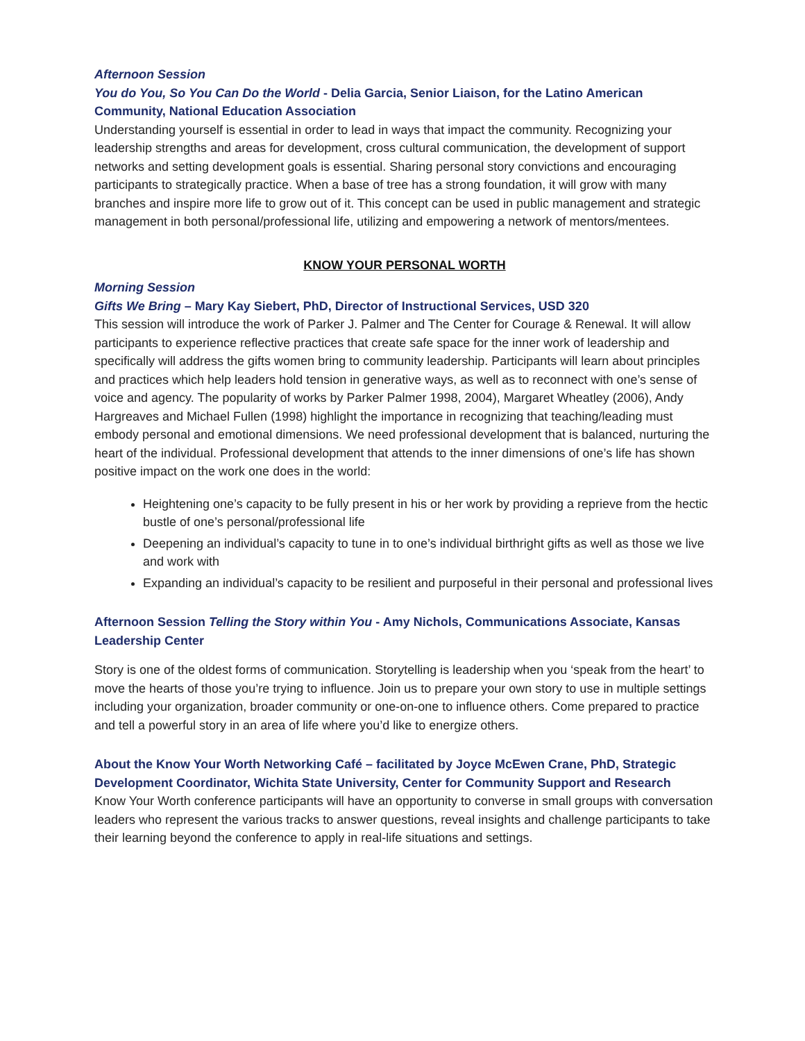Afternoon Session
You do You, So You Can Do the World - Delia Garcia, Senior Liaison, for the Latino American Community, National Education Association
Understanding yourself is essential in order to lead in ways that impact the community. Recognizing your leadership strengths and areas for development, cross cultural communication, the development of support networks and setting development goals is essential. Sharing personal story convictions and encouraging participants to strategically practice. When a base of tree has a strong foundation, it will grow with many branches and inspire more life to grow out of it. This concept can be used in public management and strategic management in both personal/professional life, utilizing and empowering a network of mentors/mentees.
KNOW YOUR PERSONAL WORTH
Morning Session
Gifts We Bring – Mary Kay Siebert, PhD, Director of Instructional Services, USD 320
This session will introduce the work of Parker J. Palmer and The Center for Courage & Renewal. It will allow participants to experience reflective practices that create safe space for the inner work of leadership and specifically will address the gifts women bring to community leadership. Participants will learn about principles and practices which help leaders hold tension in generative ways, as well as to reconnect with one’s sense of voice and agency. The popularity of works by Parker Palmer 1998, 2004), Margaret Wheatley (2006), Andy Hargreaves and Michael Fullen (1998) highlight the importance in recognizing that teaching/leading must embody personal and emotional dimensions. We need professional development that is balanced, nurturing the heart of the individual. Professional development that attends to the inner dimensions of one’s life has shown positive impact on the work one does in the world:
Heightening one’s capacity to be fully present in his or her work by providing a reprieve from the hectic bustle of one’s personal/professional life
Deepening an individual’s capacity to tune in to one’s individual birthright gifts as well as those we live and work with
Expanding an individual’s capacity to be resilient and purposeful in their personal and professional lives
Afternoon Session Telling the Story within You - Amy Nichols, Communications Associate, Kansas Leadership Center
Story is one of the oldest forms of communication. Storytelling is leadership when you ‘speak from the heart’ to move the hearts of those you’re trying to influence. Join us to prepare your own story to use in multiple settings including your organization, broader community or one-on-one to influence others. Come prepared to practice and tell a powerful story in an area of life where you’d like to energize others.
About the Know Your Worth Networking Café – facilitated by Joyce McEwen Crane, PhD, Strategic Development Coordinator, Wichita State University, Center for Community Support and Research
Know Your Worth conference participants will have an opportunity to converse in small groups with conversation leaders who represent the various tracks to answer questions, reveal insights and challenge participants to take their learning beyond the conference to apply in real-life situations and settings.